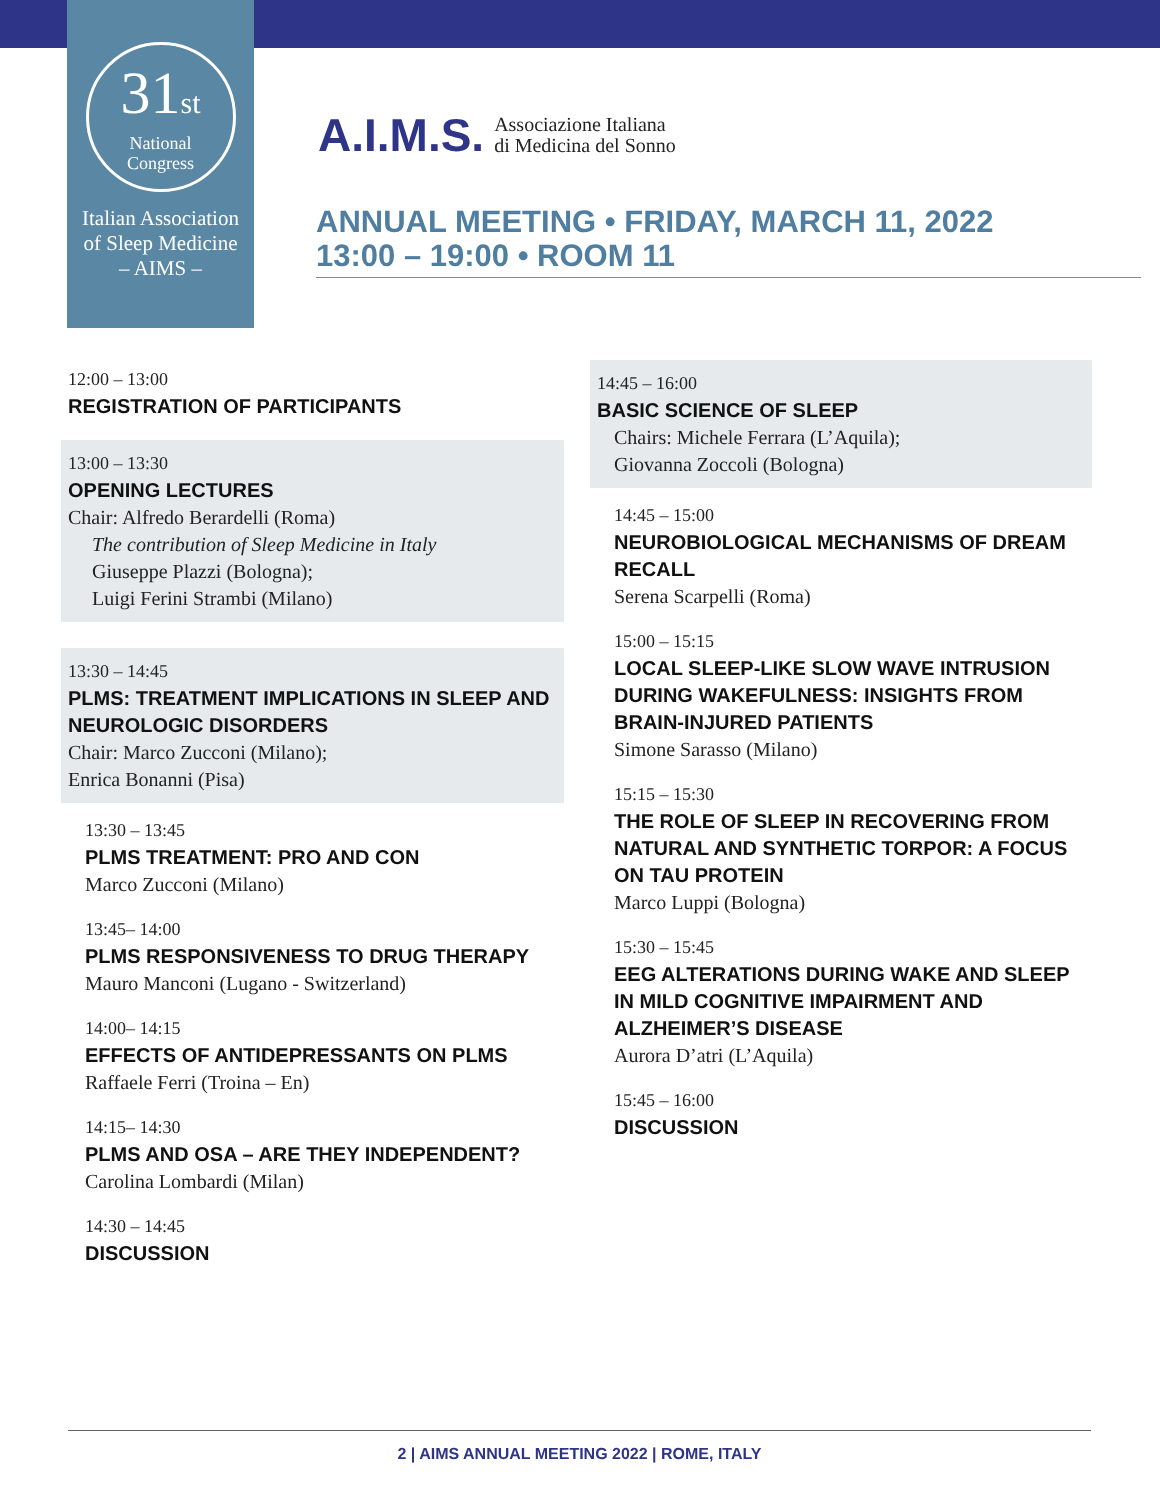31st
National
Congress
Italian Association
of Sleep Medicine
– AIMS –
A.I.M.S. Associazione Italiana
di Medicina del Sonno
ANNUAL MEETING • FRIDAY, MARCH 11, 2022
13:00 – 19:00 • ROOM 11
12:00 – 13:00
REGISTRATION OF PARTICIPANTS
13:00 – 13:30
OPENING LECTURES
Chair: Alfredo Berardelli (Roma)
The contribution of Sleep Medicine in Italy
Giuseppe Plazzi (Bologna);
Luigi Ferini Strambi (Milano)
13:30 – 14:45
PLMS: TREATMENT IMPLICATIONS IN SLEEP AND NEUROLOGIC DISORDERS
Chair: Marco Zucconi (Milano);
Enrica Bonanni (Pisa)
13:30 – 13:45
PLMS TREATMENT: PRO AND CON
Marco Zucconi (Milano)
13:45– 14:00
PLMS RESPONSIVENESS TO DRUG THERAPY
Mauro Manconi (Lugano - Switzerland)
14:00– 14:15
EFFECTS OF ANTIDEPRESSANTS ON PLMS
Raffaele Ferri (Troina – En)
14:15– 14:30
PLMS AND OSA – ARE THEY INDEPENDENT?
Carolina Lombardi (Milan)
14:30 – 14:45
DISCUSSION
14:45 – 16:00
BASIC SCIENCE OF SLEEP
Chairs: Michele Ferrara (L’Aquila);
Giovanna Zoccoli (Bologna)
14:45 – 15:00
NEUROBIOLOGICAL MECHANISMS OF DREAM RECALL
Serena Scarpelli (Roma)
15:00 – 15:15
LOCAL SLEEP-LIKE SLOW WAVE INTRUSION DURING WAKEFULNESS: INSIGHTS FROM BRAIN-INJURED PATIENTS
Simone Sarasso (Milano)
15:15 – 15:30
THE ROLE OF SLEEP IN RECOVERING FROM NATURAL AND SYNTHETIC TORPOR: A FOCUS ON TAU PROTEIN
Marco Luppi (Bologna)
15:30 – 15:45
EEG ALTERATIONS DURING WAKE AND SLEEP IN MILD COGNITIVE IMPAIRMENT AND ALZHEIMER’S DISEASE
Aurora D’atri (L’Aquila)
15:45 – 16:00
DISCUSSION
2 | AIMS ANNUAL MEETING 2022 | ROME, ITALY